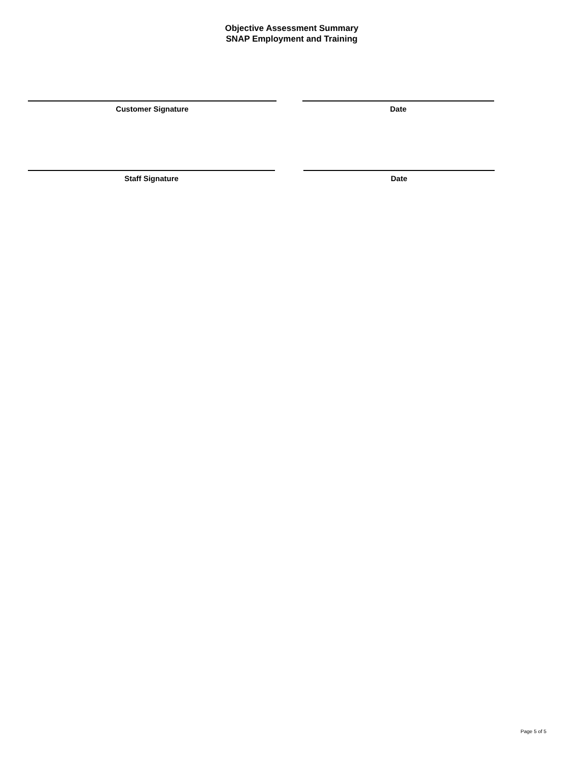Objective Assessment Summary
SNAP Employment and Training
Customer Signature Date
Staff Signature Date
Page 5 of 5